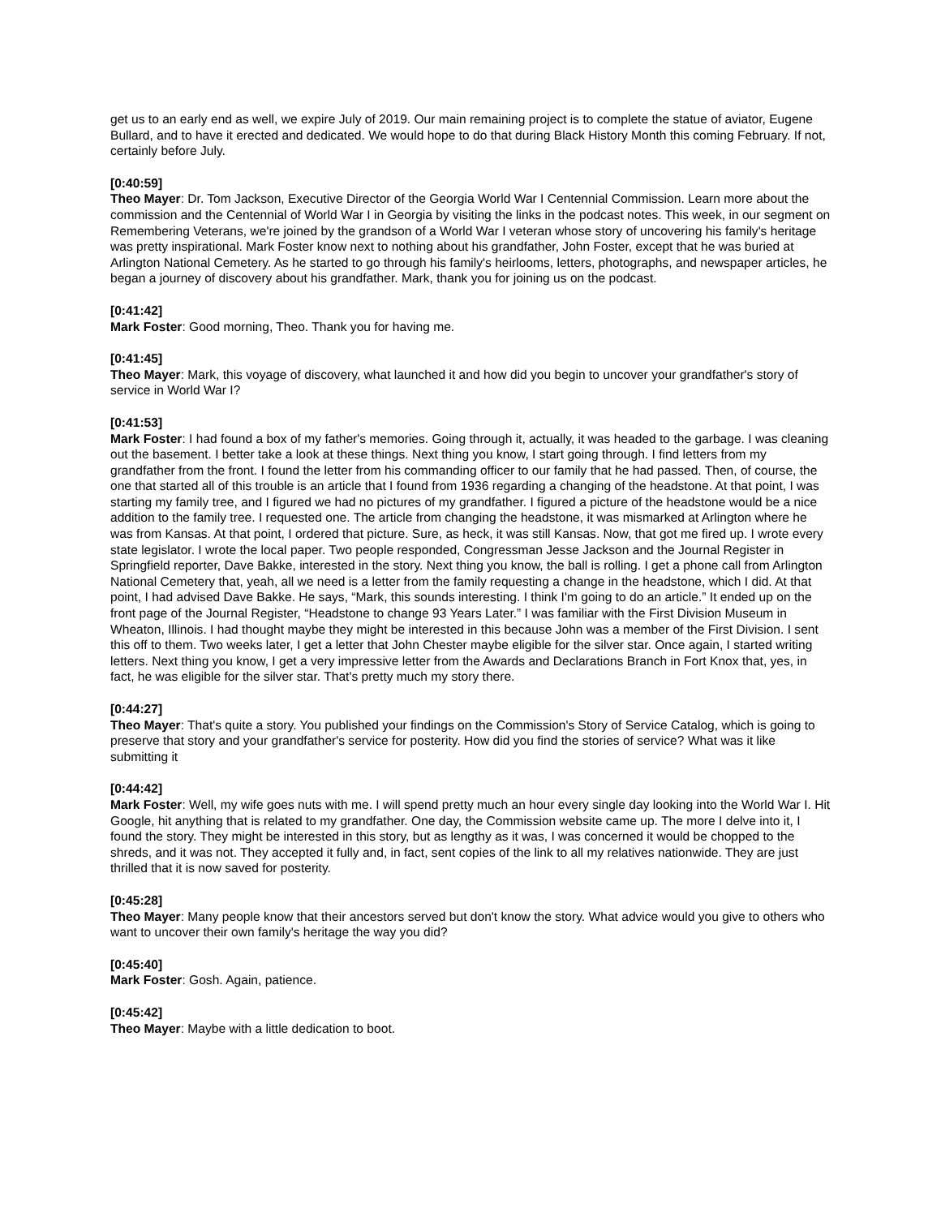get us to an early end as well, we expire July of 2019. Our main remaining project is to complete the statue of aviator, Eugene Bullard, and to have it erected and dedicated. We would hope to do that during Black History Month this coming February. If not, certainly before July.
[0:40:59]
Theo Mayer: Dr. Tom Jackson, Executive Director of the Georgia World War I Centennial Commission. Learn more about the commission and the Centennial of World War I in Georgia by visiting the links in the podcast notes. This week, in our segment on Remembering Veterans, we're joined by the grandson of a World War I veteran whose story of uncovering his family's heritage was pretty inspirational. Mark Foster know next to nothing about his grandfather, John Foster, except that he was buried at Arlington National Cemetery. As he started to go through his family's heirlooms, letters, photographs, and newspaper articles, he began a journey of discovery about his grandfather. Mark, thank you for joining us on the podcast.
[0:41:42]
Mark Foster: Good morning, Theo. Thank you for having me.
[0:41:45]
Theo Mayer: Mark, this voyage of discovery, what launched it and how did you begin to uncover your grandfather's story of service in World War I?
[0:41:53]
Mark Foster: I had found a box of my father's memories. Going through it, actually, it was headed to the garbage. I was cleaning out the basement. I better take a look at these things. Next thing you know, I start going through. I find letters from my grandfather from the front. I found the letter from his commanding officer to our family that he had passed. Then, of course, the one that started all of this trouble is an article that I found from 1936 regarding a changing of the headstone. At that point, I was starting my family tree, and I figured we had no pictures of my grandfather. I figured a picture of the headstone would be a nice addition to the family tree. I requested one. The article from changing the headstone, it was mismarked at Arlington where he was from Kansas. At that point, I ordered that picture. Sure, as heck, it was still Kansas. Now, that got me fired up. I wrote every state legislator. I wrote the local paper. Two people responded, Congressman Jesse Jackson and the Journal Register in Springfield reporter, Dave Bakke, interested in the story. Next thing you know, the ball is rolling. I get a phone call from Arlington National Cemetery that, yeah, all we need is a letter from the family requesting a change in the headstone, which I did. At that point, I had advised Dave Bakke. He says, “Mark, this sounds interesting. I think I'm going to do an article.” It ended up on the front page of the Journal Register, “Headstone to change 93 Years Later.” I was familiar with the First Division Museum in Wheaton, Illinois. I had thought maybe they might be interested in this because John was a member of the First Division. I sent this off to them. Two weeks later, I get a letter that John Chester maybe eligible for the silver star. Once again, I started writing letters. Next thing you know, I get a very impressive letter from the Awards and Declarations Branch in Fort Knox that, yes, in fact, he was eligible for the silver star. That's pretty much my story there.
[0:44:27]
Theo Mayer: That's quite a story. You published your findings on the Commission's Story of Service Catalog, which is going to preserve that story and your grandfather's service for posterity. How did you find the stories of service? What was it like submitting it
[0:44:42]
Mark Foster: Well, my wife goes nuts with me. I will spend pretty much an hour every single day looking into the World War I. Hit Google, hit anything that is related to my grandfather. One day, the Commission website came up. The more I delve into it, I found the story. They might be interested in this story, but as lengthy as it was, I was concerned it would be chopped to the shreds, and it was not. They accepted it fully and, in fact, sent copies of the link to all my relatives nationwide. They are just thrilled that it is now saved for posterity.
[0:45:28]
Theo Mayer: Many people know that their ancestors served but don't know the story. What advice would you give to others who want to uncover their own family's heritage the way you did?
[0:45:40]
Mark Foster: Gosh. Again, patience.
[0:45:42]
Theo Mayer: Maybe with a little dedication to boot.